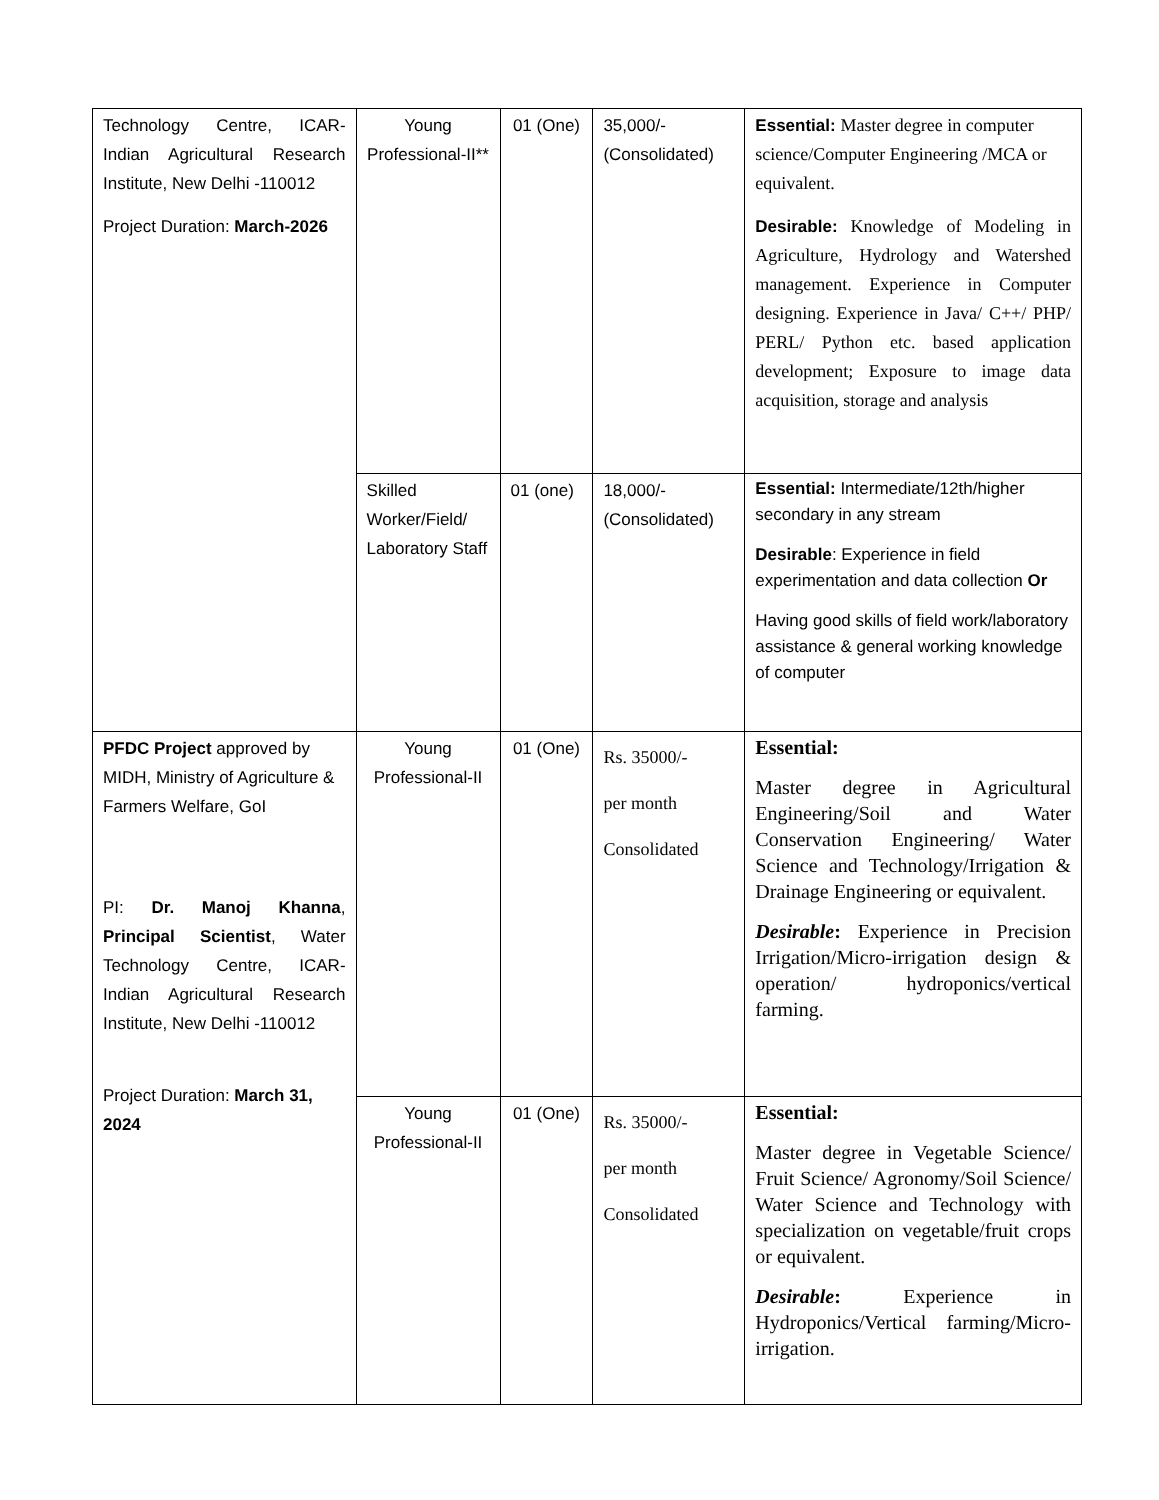| Technology Centre, ICAR-Indian Agricultural Research Institute, New Delhi -110012 Project Duration: March-2026 | Young Professional-II** | 01 (One) | 35,000/- (Consolidated) | Essential: Master degree in computer science/Computer Engineering /MCA or equivalent. Desirable: Knowledge of Modeling in Agriculture, Hydrology and Watershed management. Experience in Computer designing. Experience in Java/ C++/ PHP/ PERL/ Python etc. based application development; Exposure to image data acquisition, storage and analysis |
| | Skilled Worker/Field/ Laboratory Staff | 01 (one) | 18,000/- (Consolidated) | Essential: Intermediate/12th/higher secondary in any stream Desirable : Experience in field experimentation and data collection Or Having good skills of field work/laboratory assistance & general working knowledge of computer |
| PFDC Project approved by MIDH, Ministry of Agriculture & Farmers Welfare, GoI PI: Dr. Manoj Khanna , Principal Scientist , Water Technology Centre, ICAR-Indian Agricultural Research Institute, New Delhi -110012 Project Duration: March 31, 2024 | Young Professional-II | 01 (One) | Rs. 35000/- per month Consolidated | Essential: Master degree in Agricultural Engineering/Soil and Water Conservation Engineering/ Water Science and Technology/Irrigation & Drainage Engineering or equivalent. Desirable : Experience in Precision Irrigation/Micro-irrigation design & operation/ hydroponics/vertical farming. |
| | Young Professional-II | 01 (One) | Rs. 35000/- per month Consolidated | Essential: Master degree in Vegetable Science/ Fruit Science/ Agronomy/Soil Science/ Water Science and Technology with specialization on vegetable/fruit crops or equivalent. Desirable : Experience in Hydroponics/Vertical farming/Micro-irrigation. |